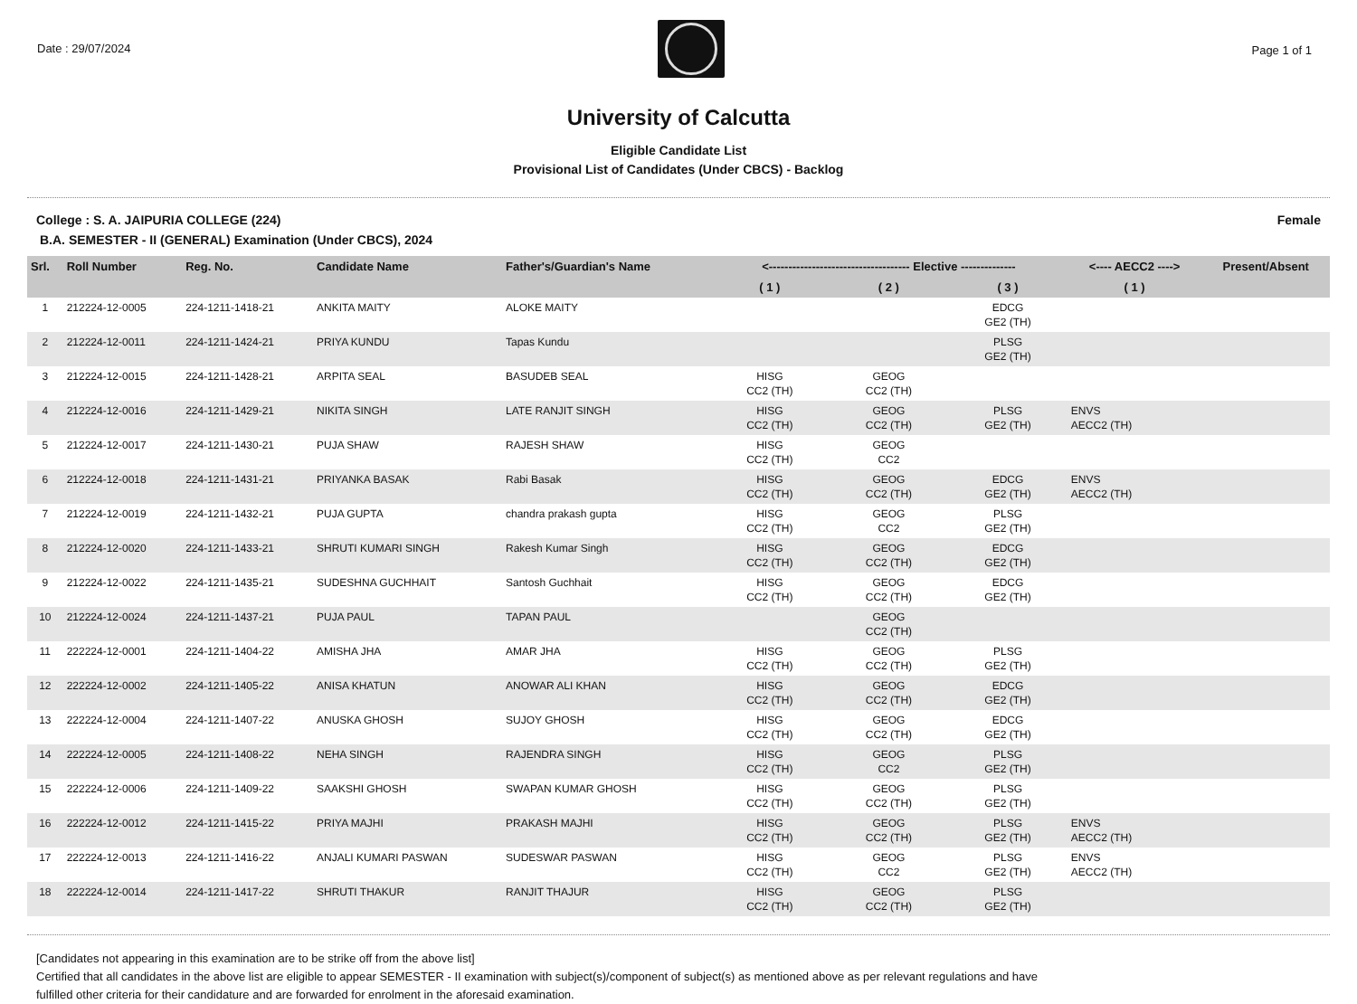Date : 29/07/2024 Page 1 of 1
University of Calcutta
Eligible Candidate List
Provisional List of Candidates (Under CBCS) - Backlog
College : S. A. JAIPURIA COLLEGE (224) Female
B.A. SEMESTER - II (GENERAL) Examination (Under CBCS), 2024
| Srl. | Roll Number | Reg. No. | Candidate Name | Father's/Guardian's Name | <------------------------------------ Elective -------------- | | | <---- AECC2 ----> | Present/Absent |
| --- | --- | --- | --- | --- | --- | --- | --- | --- | --- |
| | | | | | ( 1 ) | ( 2 ) | ( 3 ) | ( 1 ) | |
| 1 | 212224-12-0005 | 224-1211-1418-21 | ANKITA MAITY | ALOKE MAITY | | | EDCG GE2 (TH) | | |
| 2 | 212224-12-0011 | 224-1211-1424-21 | PRIYA KUNDU | Tapas Kundu | | | PLSG GE2 (TH) | | |
| 3 | 212224-12-0015 | 224-1211-1428-21 | ARPITA SEAL | BASUDEB SEAL | HISG CC2 (TH) | GEOG CC2 (TH) | | | |
| 4 | 212224-12-0016 | 224-1211-1429-21 | NIKITA SINGH | LATE RANJIT SINGH | HISG CC2 (TH) | GEOG CC2 (TH) | PLSG GE2 (TH) | ENVS AECC2 (TH) | |
| 5 | 212224-12-0017 | 224-1211-1430-21 | PUJA SHAW | RAJESH SHAW | HISG CC2 (TH) | GEOG CC2 | | | |
| 6 | 212224-12-0018 | 224-1211-1431-21 | PRIYANKA BASAK | Rabi Basak | HISG CC2 (TH) | GEOG CC2 (TH) | EDCG GE2 (TH) | ENVS AECC2 (TH) | |
| 7 | 212224-12-0019 | 224-1211-1432-21 | PUJA GUPTA | chandra prakash gupta | HISG CC2 (TH) | GEOG CC2 | PLSG GE2 (TH) | | |
| 8 | 212224-12-0020 | 224-1211-1433-21 | SHRUTI KUMARI SINGH | Rakesh Kumar Singh | HISG CC2 (TH) | GEOG CC2 (TH) | EDCG GE2 (TH) | | |
| 9 | 212224-12-0022 | 224-1211-1435-21 | SUDESHNA GUCHHAIT | Santosh Guchhait | HISG CC2 (TH) | GEOG CC2 (TH) | EDCG GE2 (TH) | | |
| 10 | 212224-12-0024 | 224-1211-1437-21 | PUJA PAUL | TAPAN PAUL | | GEOG CC2 (TH) | | | |
| 11 | 222224-12-0001 | 224-1211-1404-22 | AMISHA JHA | AMAR JHA | HISG CC2 (TH) | GEOG CC2 (TH) | PLSG GE2 (TH) | | |
| 12 | 222224-12-0002 | 224-1211-1405-22 | ANISA KHATUN | ANOWAR ALI KHAN | HISG CC2 (TH) | GEOG CC2 (TH) | EDCG GE2 (TH) | | |
| 13 | 222224-12-0004 | 224-1211-1407-22 | ANUSKA GHOSH | SUJOY GHOSH | HISG CC2 (TH) | GEOG CC2 (TH) | EDCG GE2 (TH) | | |
| 14 | 222224-12-0005 | 224-1211-1408-22 | NEHA SINGH | RAJENDRA SINGH | HISG CC2 (TH) | GEOG CC2 | PLSG GE2 (TH) | | |
| 15 | 222224-12-0006 | 224-1211-1409-22 | SAAKSHI GHOSH | SWAPAN KUMAR GHOSH | HISG CC2 (TH) | GEOG CC2 (TH) | PLSG GE2 (TH) | | |
| 16 | 222224-12-0012 | 224-1211-1415-22 | PRIYA MAJHI | PRAKASH MAJHI | HISG CC2 (TH) | GEOG CC2 (TH) | PLSG GE2 (TH) | ENVS AECC2 (TH) | |
| 17 | 222224-12-0013 | 224-1211-1416-22 | ANJALI KUMARI PASWAN | SUDESWAR PASWAN | HISG CC2 (TH) | GEOG CC2 | PLSG GE2 (TH) | ENVS AECC2 (TH) | |
| 18 | 222224-12-0014 | 224-1211-1417-22 | SHRUTI THAKUR | RANJIT THAJUR | HISG CC2 (TH) | GEOG CC2 (TH) | PLSG GE2 (TH) | | |
[Candidates not appearing in this examination are to be strike off from the above list]
Certified that all candidates in the above list are eligible to appear SEMESTER - II examination with subject(s)/component of subject(s) as mentioned above as per relevant regulations and have
fulfilled other criteria for their candidature and are forwarded for enrolment in the aforesaid examination.